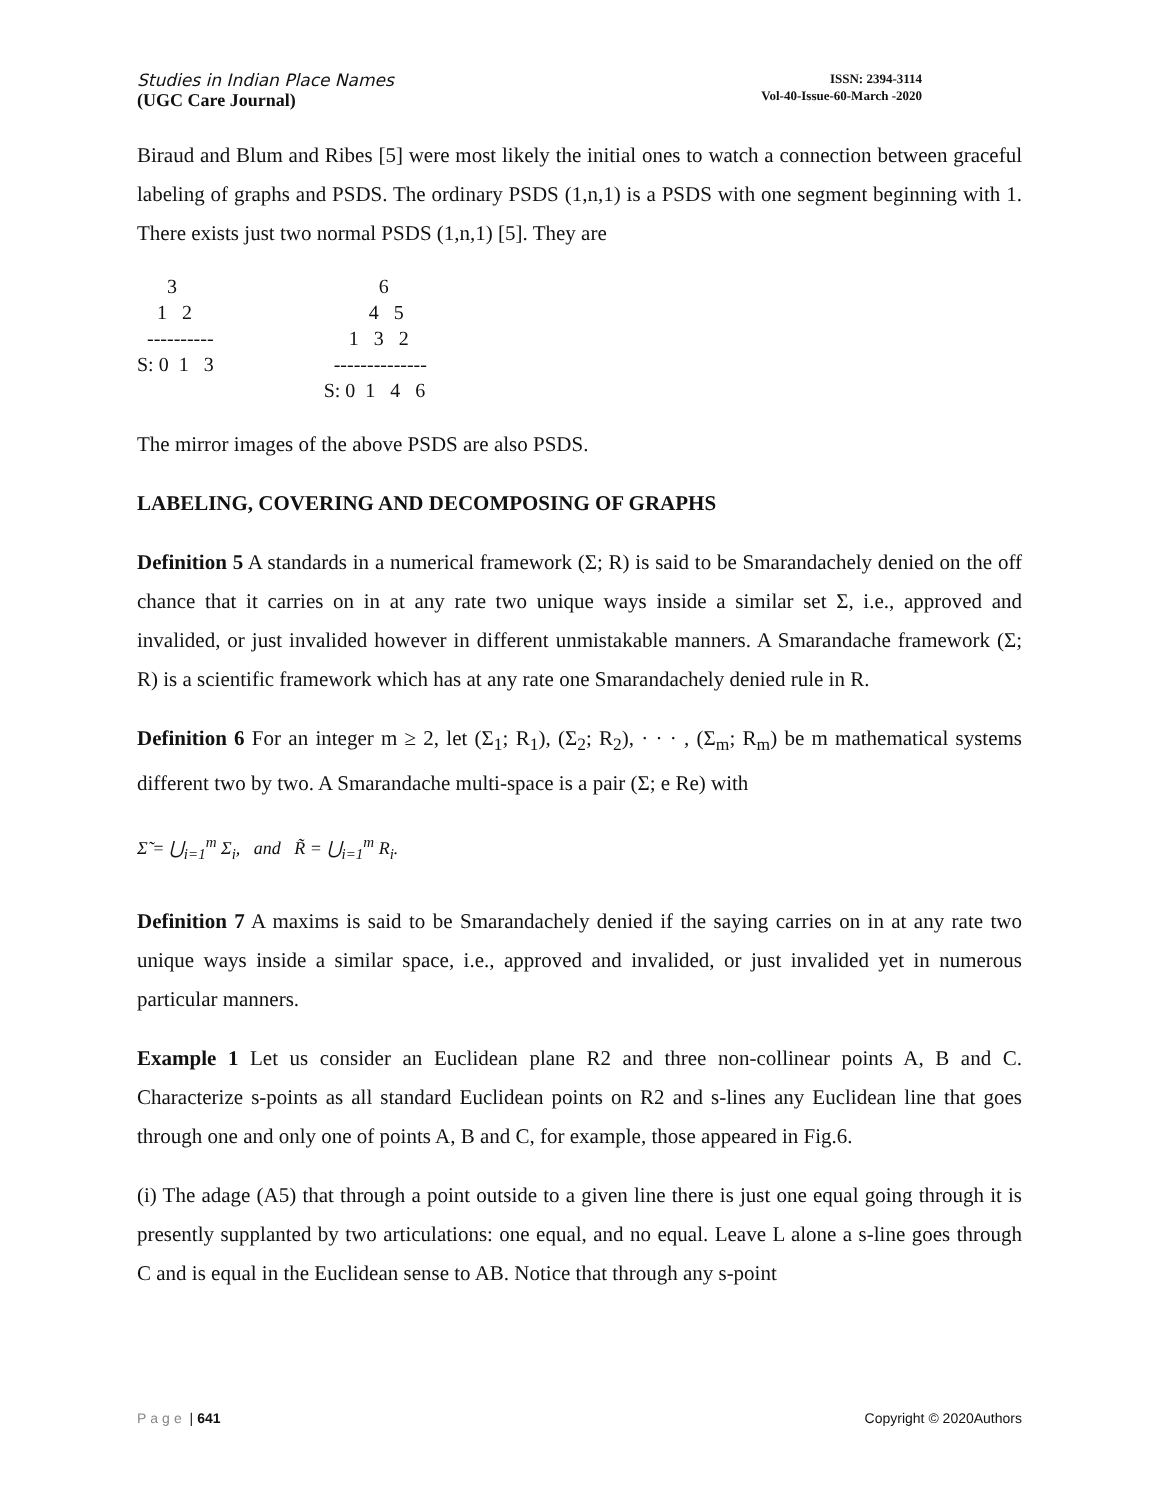Studies in Indian Place Names
(UGC Care Journal)
ISSN: 2394-3114
Vol-40-Issue-60-March -2020
Biraud and Blum and Ribes [5] were most likely the initial ones to watch a connection between graceful labeling of graphs and PSDS. The ordinary PSDS (1,n,1) is a PSDS with one segment beginning with 1. There exists just two normal PSDS (1,n,1) [5]. They are
      3
    1   2
  ----------
S: 0  1   3
           6
         4   5
     1   3   2
  --------------
S: 0  1   4   6
The mirror images of the above PSDS are also PSDS.
LABELING, COVERING AND DECOMPOSING OF GRAPHS
Definition 5 A standards in a numerical framework (Σ; R) is said to be Smarandachely denied on the off chance that it carries on in at any rate two unique ways inside a similar set Σ, i.e., approved and invalided, or just invalided however in different unmistakable manners. A Smarandache framework (Σ; R) is a scientific framework which has at any rate one Smarandachely denied rule in R.
Definition 6 For an integer m ≥ 2, let (Σ<sub>1</sub>; R<sub>1</sub>), (Σ<sub>2</sub>; R<sub>2</sub>), · · · , (Σ<sub>m</sub>; R<sub>m</sub>) be m mathematical systems different two by two. A Smarandache multi-space is a pair (Σ; e Re) with
Σ̃ = ⋃<sub>i=1</sub><sup>m</sup> Σ<sub>i</sub>, and R̃ = ⋃<sub>i=1</sub><sup>m</sup> R<sub>i</sub>.
Definition 7 A maxims is said to be Smarandachely denied if the saying carries on in at any rate two unique ways inside a similar space, i.e., approved and invalided, or just invalided yet in numerous particular manners.
Example 1 Let us consider an Euclidean plane R2 and three non-collinear points A, B and C. Characterize s-points as all standard Euclidean points on R2 and s-lines any Euclidean line that goes through one and only one of points A, B and C, for example, those appeared in Fig.6.
(i) The adage (A5) that through a point outside to a given line there is just one equal going through it is presently supplanted by two articulations: one equal, and no equal. Leave L alone a s-line goes through C and is equal in the Euclidean sense to AB. Notice that through any s-point
Page | 641 Copyright © 2020Authors